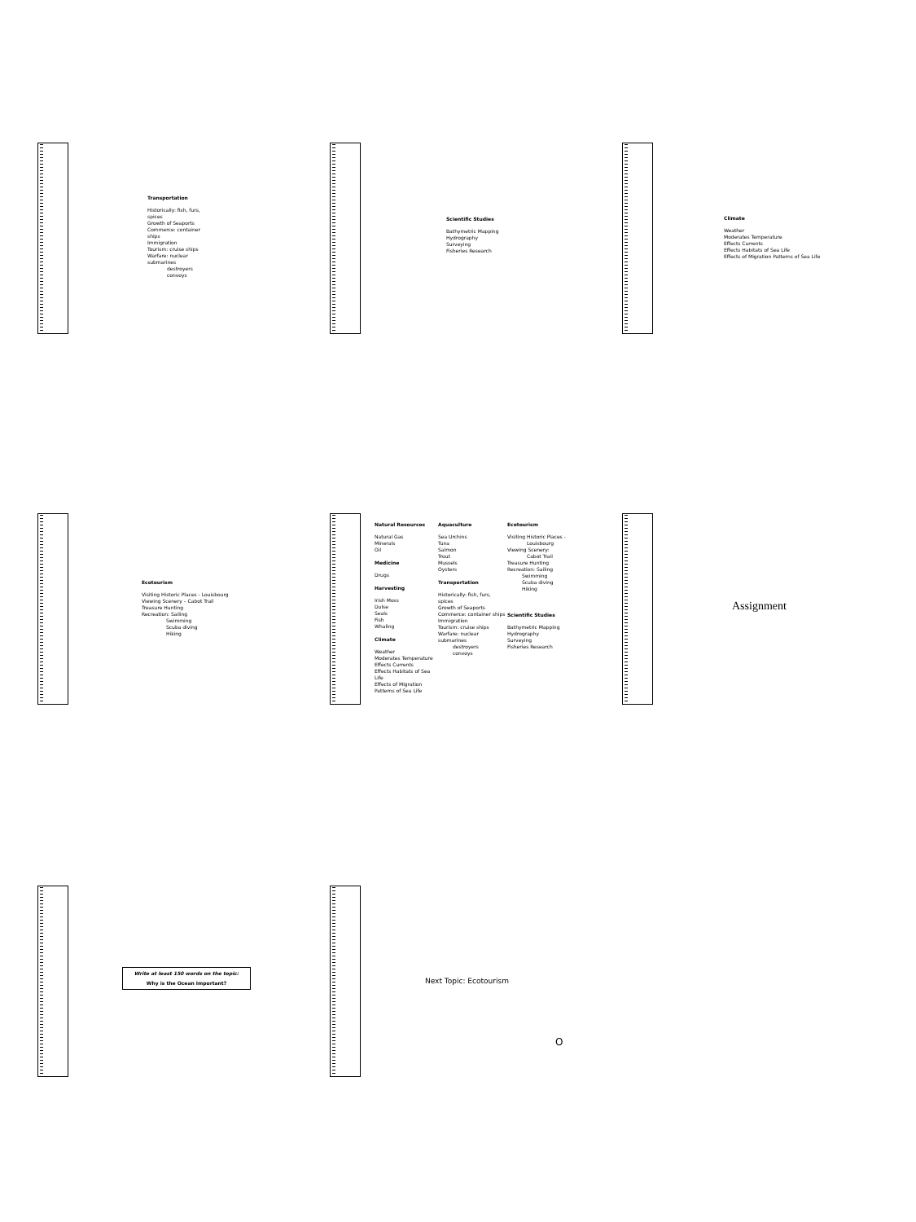Transportation
Historically: fish, furs, spices
Growth of Seaports
Commerce: container ships
Immigration
Tourism: cruise ships
Warfare: nuclear submarines
    destroyers
    convoys
Scientific Studies
Bathymetric Mapping
Hydrography
Surveying
Fisheries Research
Climate
Weather
Moderates Temperature
Effects Currents
Effects Habitats of Sea Life
Effects of Migration Patterns of Sea Life
Ecotourism
Visiting Historic Places - Louisbourg
Viewing Scenery – Cabot Trail
Treasure Hunting
Recreation: Sailing
     Swimming
     Scuba diving
     Hiking
Natural Resources
Natural Gas
Minerals
Oil
Medicine
Drugs
Harvesting
Irish Moss
Dulse
Seals
Fish
Whaling
Climate
Weather
Moderates Temperature
Effects Currents
Effects Habitats of Sea Life
Effects of Migration Patterns of Sea Life
Aquaculture
Sea Urchins
Tuna
Salmon
Trout
Mussels
Oysters
Transportation
Historically: fish, furs, spices
Growth of Seaports
Commerce: container ships
Immigration
Tourism: cruise ships
Warfare: nuclear submarines
   destroyers
   convoys
Ecotourism
Visiting Historic Places -
    Louisbourg
Viewing Scenery:
    Cabot Trail
Treasure Hunting
Recreation: Sailing
   Swimming
   Scuba diving
   Hiking
Scientific Studies
Bathymetric Mapping
Hydrography
Surveying
Fisheries Research
Assignment
Write at least 150 words on the topic:
Why is the Ocean Important?
Next Topic: Ecotourism
O